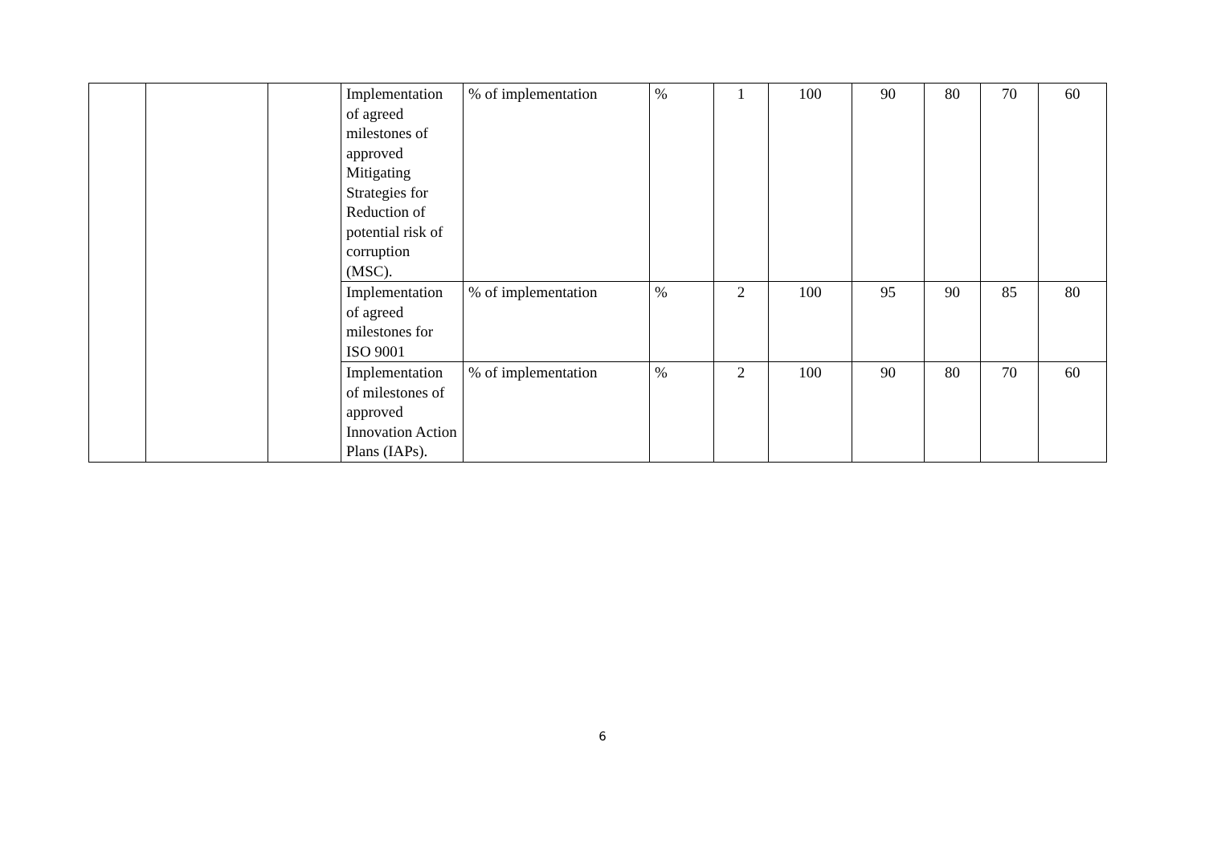| | | | Implementation of agreed milestones of approved Mitigating Strategies for Reduction of potential risk of corruption (MSC). | % of implementation | % | 1 | 100 | 90 | 80 | 70 | 60 |
| | | | Implementation of agreed milestones for ISO 9001 | % of implementation | % | 2 | 100 | 95 | 90 | 85 | 80 |
| | | | Implementation of milestones of approved Innovation Action Plans (IAPs). | % of implementation | % | 2 | 100 | 90 | 80 | 70 | 60 |
6